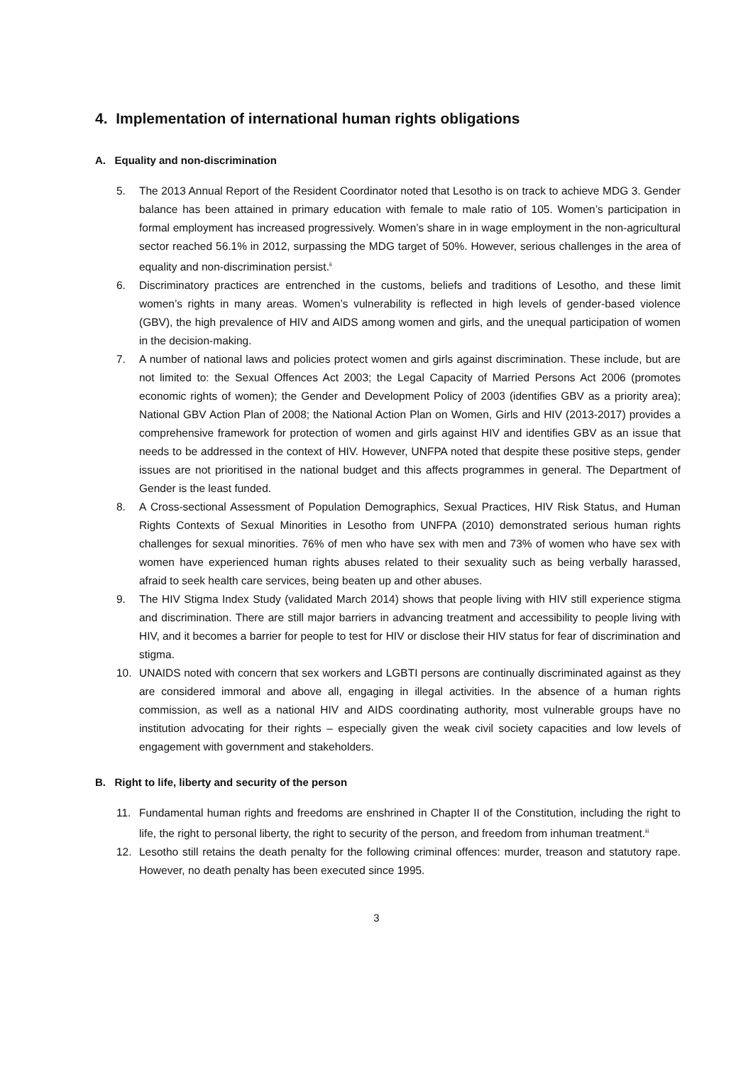4. Implementation of international human rights obligations
A. Equality and non-discrimination
5. The 2013 Annual Report of the Resident Coordinator noted that Lesotho is on track to achieve MDG 3. Gender balance has been attained in primary education with female to male ratio of 105. Women’s participation in formal employment has increased progressively. Women’s share in in wage employment in the non-agricultural sector reached 56.1% in 2012, surpassing the MDG target of 50%. However, serious challenges in the area of equality and non-discrimination persist.<sup>ii</sup>
6. Discriminatory practices are entrenched in the customs, beliefs and traditions of Lesotho, and these limit women’s rights in many areas. Women’s vulnerability is reflected in high levels of gender-based violence (GBV), the high prevalence of HIV and AIDS among women and girls, and the unequal participation of women in the decision-making.
7. A number of national laws and policies protect women and girls against discrimination. These include, but are not limited to: the Sexual Offences Act 2003; the Legal Capacity of Married Persons Act 2006 (promotes economic rights of women); the Gender and Development Policy of 2003 (identifies GBV as a priority area); National GBV Action Plan of 2008; the National Action Plan on Women, Girls and HIV (2013-2017) provides a comprehensive framework for protection of women and girls against HIV and identifies GBV as an issue that needs to be addressed in the context of HIV. However, UNFPA noted that despite these positive steps, gender issues are not prioritised in the national budget and this affects programmes in general. The Department of Gender is the least funded.
8. A Cross-sectional Assessment of Population Demographics, Sexual Practices, HIV Risk Status, and Human Rights Contexts of Sexual Minorities in Lesotho from UNFPA (2010) demonstrated serious human rights challenges for sexual minorities. 76% of men who have sex with men and 73% of women who have sex with women have experienced human rights abuses related to their sexuality such as being verbally harassed, afraid to seek health care services, being beaten up and other abuses.
9. The HIV Stigma Index Study (validated March 2014) shows that people living with HIV still experience stigma and discrimination. There are still major barriers in advancing treatment and accessibility to people living with HIV, and it becomes a barrier for people to test for HIV or disclose their HIV status for fear of discrimination and stigma.
10. UNAIDS noted with concern that sex workers and LGBTI persons are continually discriminated against as they are considered immoral and above all, engaging in illegal activities. In the absence of a human rights commission, as well as a national HIV and AIDS coordinating authority, most vulnerable groups have no institution advocating for their rights – especially given the weak civil society capacities and low levels of engagement with government and stakeholders.
B. Right to life, liberty and security of the person
11. Fundamental human rights and freedoms are enshrined in Chapter II of the Constitution, including the right to life, the right to personal liberty, the right to security of the person, and freedom from inhuman treatment.<sup>iii</sup>
12. Lesotho still retains the death penalty for the following criminal offences: murder, treason and statutory rape. However, no death penalty has been executed since 1995.
3